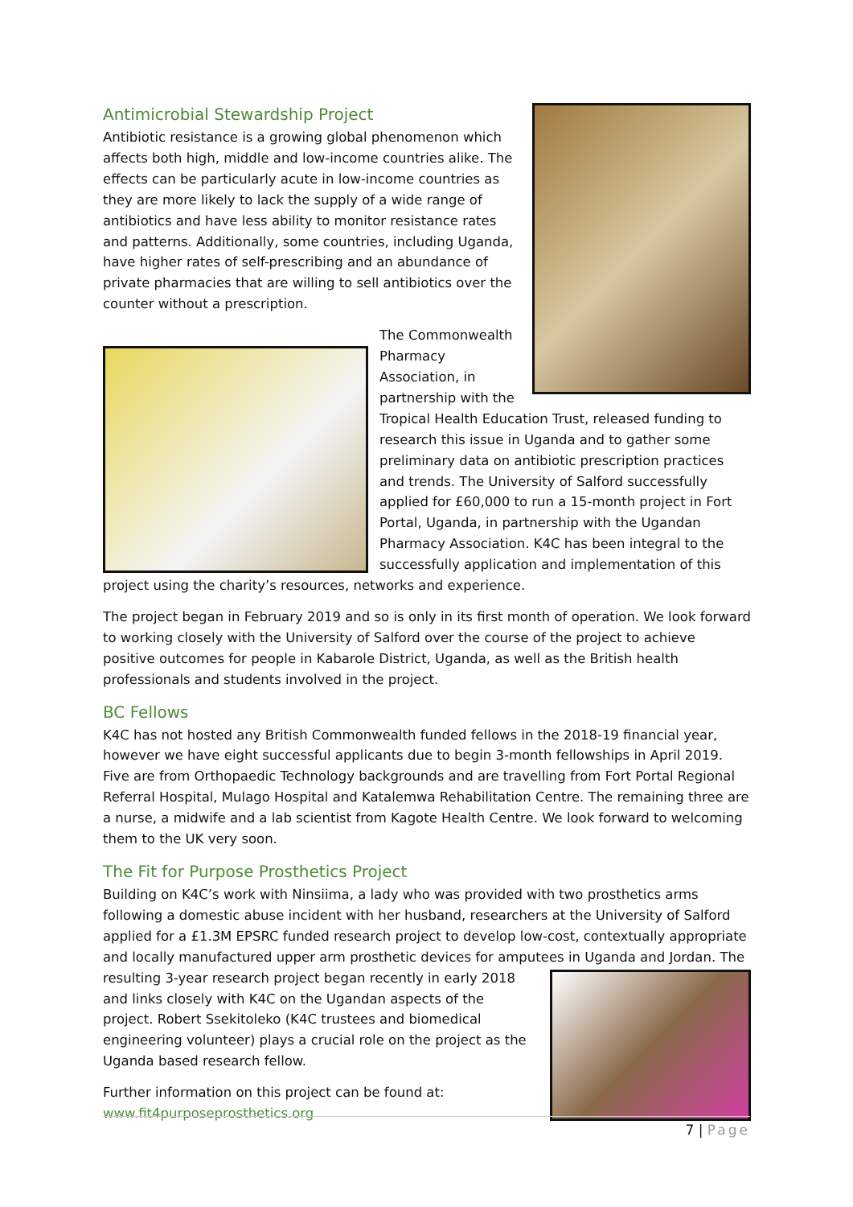Antimicrobial Stewardship Project
Antibiotic resistance is a growing global phenomenon which affects both high, middle and low-income countries alike. The effects can be particularly acute in low-income countries as they are more likely to lack the supply of a wide range of antibiotics and have less ability to monitor resistance rates and patterns. Additionally, some countries, including Uganda, have higher rates of self-prescribing and an abundance of private pharmacies that are willing to sell antibiotics over the counter without a prescription.
The Commonwealth Pharmacy Association, in partnership with the Tropical Health Education Trust, released funding to research this issue in Uganda and to gather some preliminary data on antibiotic prescription practices and trends. The University of Salford successfully applied for £60,000 to run a 15-month project in Fort Portal, Uganda, in partnership with the Ugandan Pharmacy Association. K4C has been integral to the successfully application and implementation of this project using the charity’s resources, networks and experience.
The project began in February 2019 and so is only in its first month of operation. We look forward to working closely with the University of Salford over the course of the project to achieve positive outcomes for people in Kabarole District, Uganda, as well as the British health professionals and students involved in the project.
BC Fellows
K4C has not hosted any British Commonwealth funded fellows in the 2018-19 financial year, however we have eight successful applicants due to begin 3-month fellowships in April 2019. Five are from Orthopaedic Technology backgrounds and are travelling from Fort Portal Regional Referral Hospital, Mulago Hospital and Katalemwa Rehabilitation Centre. The remaining three are a nurse, a midwife and a lab scientist from Kagote Health Centre. We look forward to welcoming them to the UK very soon.
The Fit for Purpose Prosthetics Project
Building on K4C’s work with Ninsiima, a lady who was provided with two prosthetics arms following a domestic abuse incident with her husband, researchers at the University of Salford applied for a £1.3M EPSRC funded research project to develop low-cost, contextually appropriate and locally manufactured upper arm prosthetic devices for amputees in Uganda and Jordan. The resulting 3-year research project began recently in early 2018 and links closely with K4C on the Ugandan aspects of the project. Robert Ssekitoleko (K4C trustees and biomedical engineering volunteer) plays a crucial role on the project as the Uganda based research fellow.
Further information on this project can be found at:
www.fit4purposeprosthetics.org
7 | Page